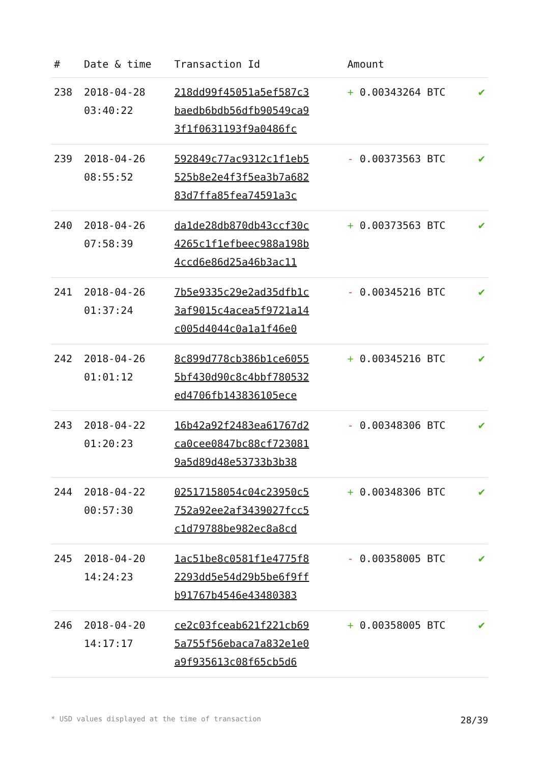| # | Date & time | Transaction Id | Amount | |
| --- | --- | --- | --- | --- |
| 238 | 2018-04-28 03:40:22 | 218dd99f45051a5ef587c3 baedb6bdb56dfb90549ca9 3f1f0631193f9a0486fc | + 0.00343264 BTC | ✔ |
| 239 | 2018-04-26 08:55:52 | 592849c77ac9312c1f1eb5 525b8e2e4f3f5ea3b7a682 83d7ffa85fea74591a3c | - 0.00373563 BTC | ✔ |
| 240 | 2018-04-26 07:58:39 | da1de28db870db43ccf30c 4265c1f1efbeec988a198b 4ccd6e86d25a46b3ac11 | + 0.00373563 BTC | ✔ |
| 241 | 2018-04-26 01:37:24 | 7b5e9335c29e2ad35dfb1c 3af9015c4acea5f9721a14 c005d4044c0a1a1f46e0 | - 0.00345216 BTC | ✔ |
| 242 | 2018-04-26 01:01:12 | 8c899d778cb386b1ce6055 5bf430d90c8c4bbf780532 ed4706fb143836105ece | + 0.00345216 BTC | ✔ |
| 243 | 2018-04-22 01:20:23 | 16b42a92f2483ea61767d2 ca0cee0847bc88cf723081 9a5d89d48e53733b3b38 | - 0.00348306 BTC | ✔ |
| 244 | 2018-04-22 00:57:30 | 02517158054c04c23950c5 752a92ee2af3439027fcc5 c1d79788be982ec8a8cd | + 0.00348306 BTC | ✔ |
| 245 | 2018-04-20 14:24:23 | 1ac51be8c0581f1e4775f8 2293dd5e54d29b5be6f9ff b91767b4546e43480383 | - 0.00358005 BTC | ✔ |
| 246 | 2018-04-20 14:17:17 | ce2c03fceab621f221cb69 5a755f56ebaca7a832e1e0 a9f935613c08f65cb5d6 | + 0.00358005 BTC | ✔ |
* USD values displayed at the time of transaction 28/39